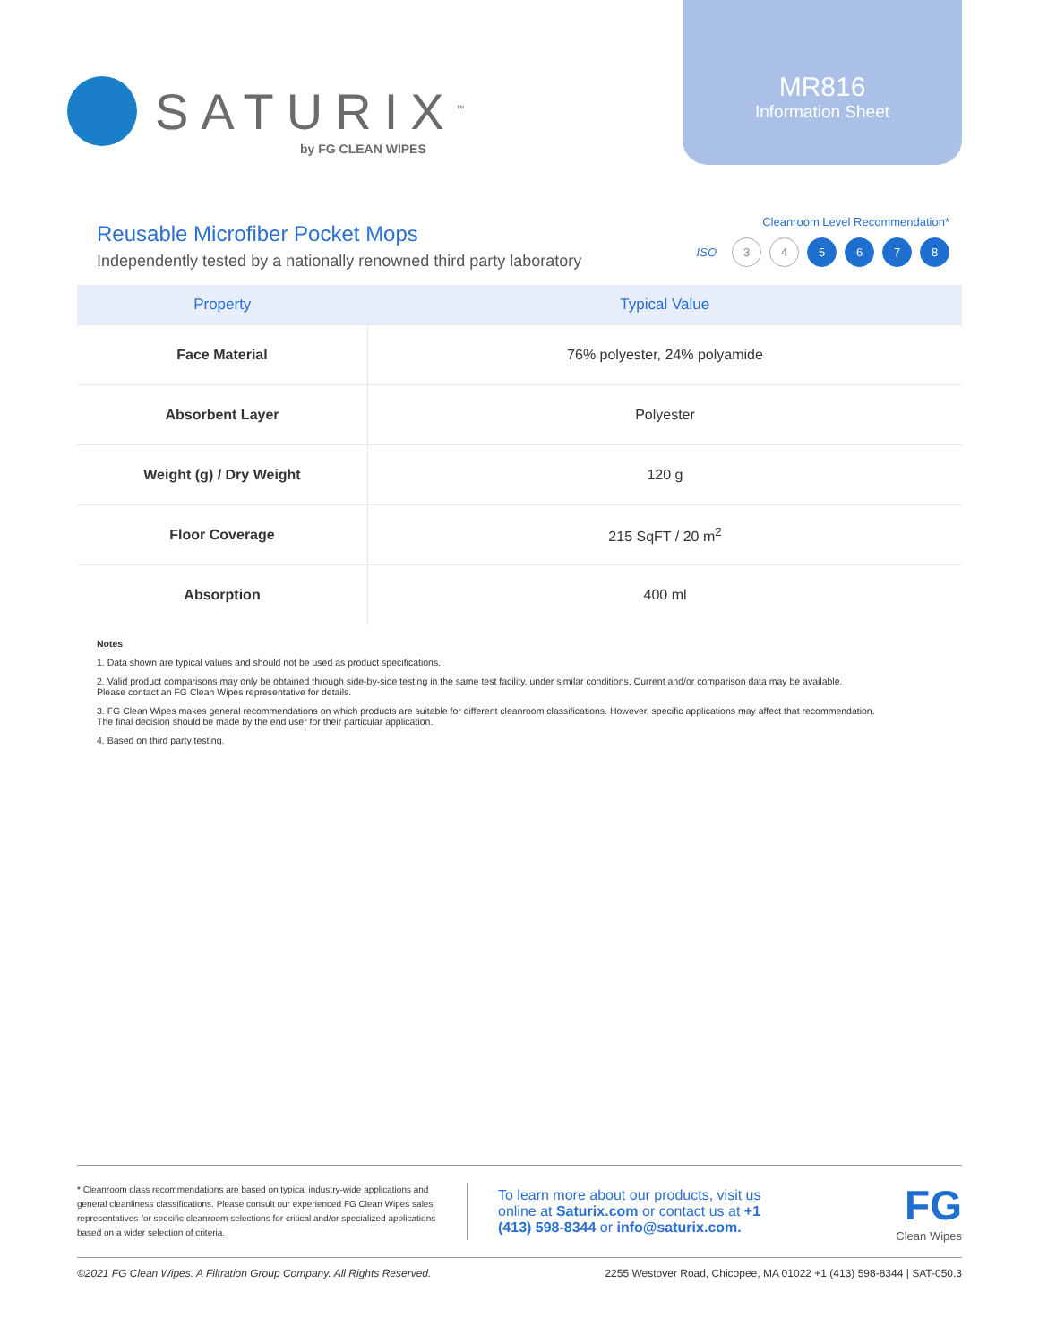SATURIX<sup>™</sup>
by FG CLEAN WIPES
MR816
Information Sheet
Reusable Microfiber Pocket Mops
Independently tested by a nationally renowned third party laboratory
Cleanroom Level Recommendation*
ISO
3 4 5 6 7 8
| Property | Typical Value |
| --- | --- |
| Face Material | 76% polyester, 24% polyamide |
| Absorbent Layer | Polyester |
| Weight (g) / Dry Weight | 120 g |
| Floor Coverage | 215 SqFT / 20 m<sup>2</sup> |
| Absorption | 400 ml |
Notes
1. Data shown are typical values and should not be used as product specifications.
2. Valid product comparisons may only be obtained through side-by-side testing in the same test facility, under similar conditions. Current and/or comparison data may be available.
Please contact an FG Clean Wipes representative for details.
3. FG Clean Wipes makes general recommendations on which products are suitable for different cleanroom classifications. However, specific applications may affect that recommendation.
The final decision should be made by the end user for their particular application.
4. Based on third party testing.
* Cleanroom class recommendations are based on typical industry-wide applications and general cleanliness classifications. Please consult our experienced FG Clean Wipes sales representatives for specific cleanroom selections for critical and/or specialized applications based on a wider selection of criteria.
To learn more about our products, visit us online at Saturix.com or contact us at +1 (413) 598-8344 or info@saturix.com.
FG
Clean Wipes
©2021 FG Clean Wipes. A Filtration Group Company. All Rights Reserved. 2255 Westover Road, Chicopee, MA 01022 +1 (413) 598-8344 | SAT-050.3